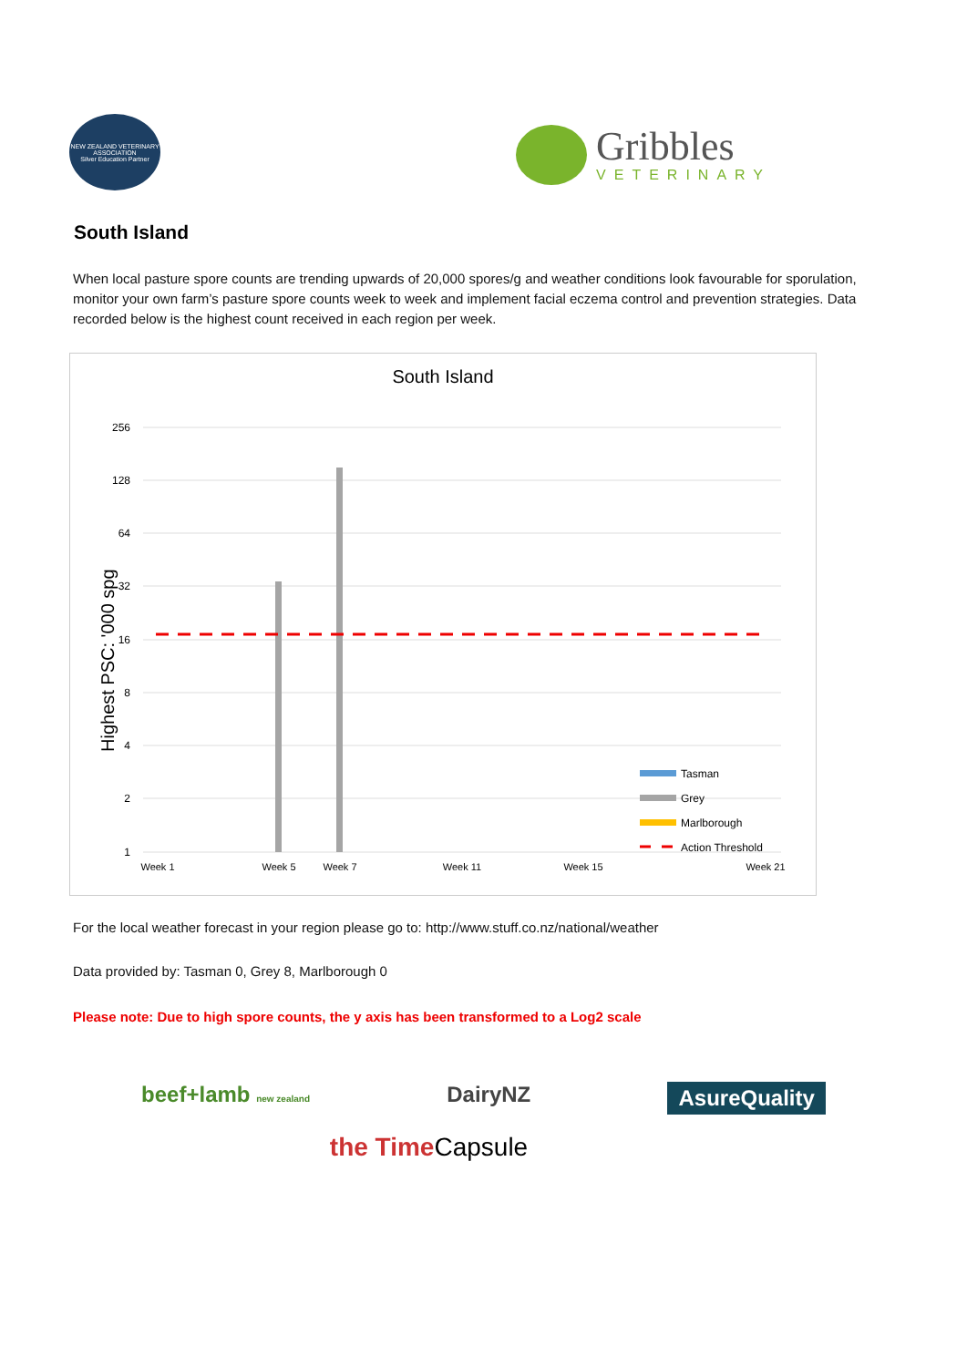NEW ZEALAND VETERINARY ASSOCIATION
Silver Education Partner
Gribbles
VETERINARY
South Island
When local pasture spore counts are trending upwards of 20,000 spores/g and weather conditions look favourable for sporulation, monitor your own farm’s pasture spore counts week to week and implement facial eczema control and prevention strategies. Data recorded below is the highest count received in each region per week.
South Island
Highest PSC: '000 spg
256
128
64
32
16
8
4
2
1
Tasman
Grey
Marlborough
Action Threshold
Week 1
Week 5
Week 7
Week 11
Week 15
Week 21
For the local weather forecast in your region please go to: http://www.stuff.co.nz/national/weather
Data provided by: Tasman 0, Grey 8, Marlborough 0
Please note: Due to high spore counts, the y axis has been transformed to a Log2 scale
beef+lamb new zealand DairyNZ AsureQuality
the Time Capsule